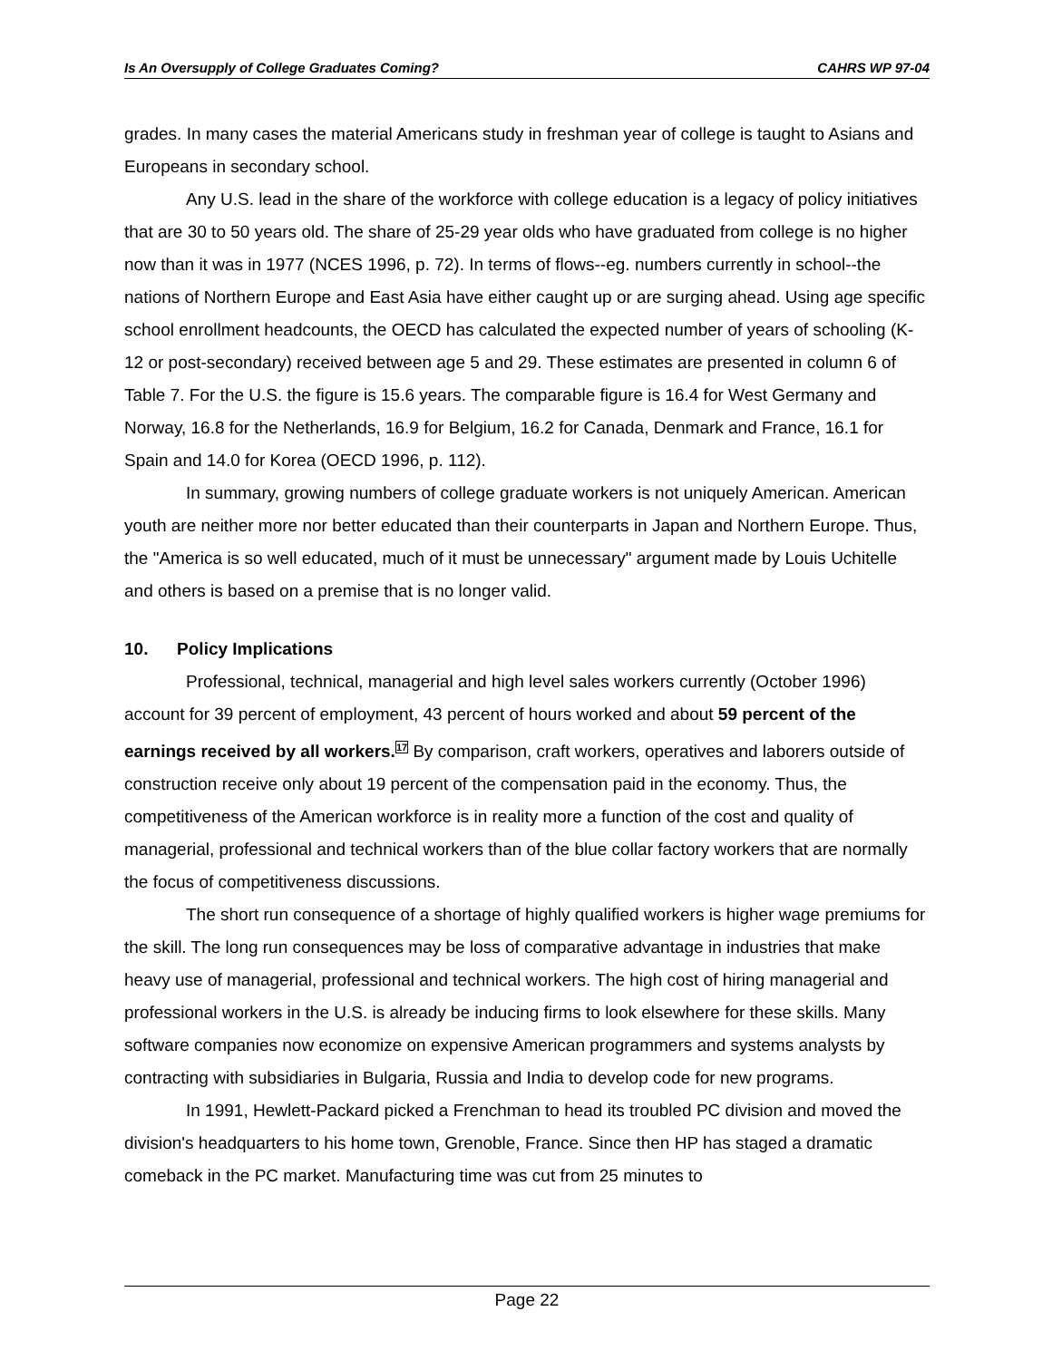Is An Oversupply of College Graduates Coming? CAHRS WP 97-04
grades. In many cases the material Americans study in freshman year of college is taught to Asians and Europeans in secondary school.
Any U.S. lead in the share of the workforce with college education is a legacy of policy initiatives that are 30 to 50 years old. The share of 25-29 year olds who have graduated from college is no higher now than it was in 1977 (NCES 1996, p. 72). In terms of flows--eg. numbers currently in school--the nations of Northern Europe and East Asia have either caught up or are surging ahead. Using age specific school enrollment headcounts, the OECD has calculated the expected number of years of schooling (K-12 or post-secondary) received between age 5 and 29. These estimates are presented in column 6 of Table 7. For the U.S. the figure is 15.6 years. The comparable figure is 16.4 for West Germany and Norway, 16.8 for the Netherlands, 16.9 for Belgium, 16.2 for Canada, Denmark and France, 16.1 for Spain and 14.0 for Korea (OECD 1996, p. 112).
In summary, growing numbers of college graduate workers is not uniquely American. American youth are neither more nor better educated than their counterparts in Japan and Northern Europe. Thus, the "America is so well educated, much of it must be unnecessary" argument made by Louis Uchitelle and others is based on a premise that is no longer valid.
10. Policy Implications
Professional, technical, managerial and high level sales workers currently (October 1996) account for 39 percent of employment, 43 percent of hours worked and about 59 percent of the earnings received by all workers.<sup>17</sup> By comparison, craft workers, operatives and laborers outside of construction receive only about 19 percent of the compensation paid in the economy. Thus, the competitiveness of the American workforce is in reality more a function of the cost and quality of managerial, professional and technical workers than of the blue collar factory workers that are normally the focus of competitiveness discussions.
The short run consequence of a shortage of highly qualified workers is higher wage premiums for the skill. The long run consequences may be loss of comparative advantage in industries that make heavy use of managerial, professional and technical workers. The high cost of hiring managerial and professional workers in the U.S. is already be inducing firms to look elsewhere for these skills. Many software companies now economize on expensive American programmers and systems analysts by contracting with subsidiaries in Bulgaria, Russia and India to develop code for new programs.
In 1991, Hewlett-Packard picked a Frenchman to head its troubled PC division and moved the division's headquarters to his home town, Grenoble, France. Since then HP has staged a dramatic comeback in the PC market. Manufacturing time was cut from 25 minutes to
Page 22